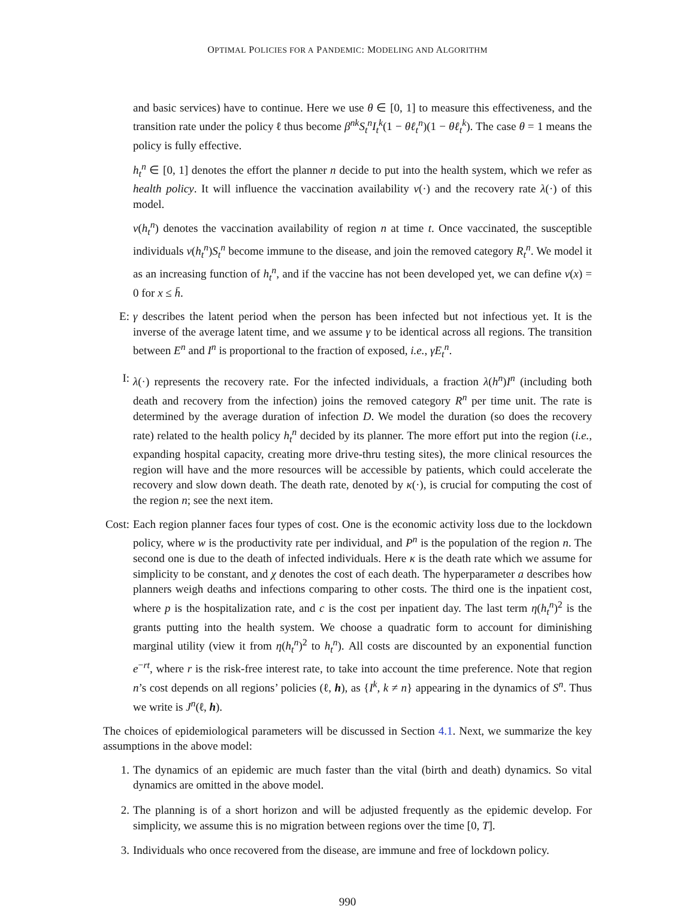OPTIMAL POLICIES FOR A PANDEMIC: MODELING AND ALGORITHM
and basic services) have to continue. Here we use θ ∈ [0, 1] to measure this effectiveness, and the transition rate under the policy ℓ thus become β<sup>nk</sup>S<sub>t</sub><sup>n</sup>I<sub>t</sub><sup>k</sup>(1 − θℓ<sub>t</sub><sup>n</sup>)(1 − θℓ<sub>t</sub><sup>k</sup>). The case θ = 1 means the policy is fully effective.
h<sub>t</sub><sup>n</sup> ∈ [0, 1] denotes the effort the planner n decide to put into the health system, which we refer as health policy. It will influence the vaccination availability v(·) and the recovery rate λ(·) of this model.
v(h<sub>t</sub><sup>n</sup>) denotes the vaccination availability of region n at time t. Once vaccinated, the susceptible individuals v(h<sub>t</sub><sup>n</sup>)S<sub>t</sub><sup>n</sup> become immune to the disease, and join the removed category R<sub>t</sub><sup>n</sup>. We model it as an increasing function of h<sub>t</sub><sup>n</sup>, and if the vaccine has not been developed yet, we can define v(x) = 0 for x ≤ h̄.
E: γ describes the latent period when the person has been infected but not infectious yet. It is the inverse of the average latent time, and we assume γ to be identical across all regions. The transition between E<sup>n</sup> and I<sup>n</sup> is proportional to the fraction of exposed, i.e., γE<sub>t</sub><sup>n</sup>.
I: λ(·) represents the recovery rate. For the infected individuals, a fraction λ(h<sup>n</sup>)I<sup>n</sup> (including both death and recovery from the infection) joins the removed category R<sup>n</sup> per time unit. The rate is determined by the average duration of infection D. We model the duration (so does the recovery rate) related to the health policy h<sub>t</sub><sup>n</sup> decided by its planner. The more effort put into the region (i.e., expanding hospital capacity, creating more drive-thru testing sites), the more clinical resources the region will have and the more resources will be accessible by patients, which could accelerate the recovery and slow down death. The death rate, denoted by κ(·), is crucial for computing the cost of the region n; see the next item.
Cost:
Each region planner faces four types of cost. One is the economic activity loss due to the lockdown policy, where w is the productivity rate per individual, and P<sup>n</sup> is the population of the region n. The second one is due to the death of infected individuals. Here κ is the death rate which we assume for simplicity to be constant, and χ denotes the cost of each death. The hyperparameter a describes how planners weigh deaths and infections comparing to other costs. The third one is the inpatient cost, where p is the hospitalization rate, and c is the cost per inpatient day. The last term η(h<sub>t</sub><sup>n</sup>)<sup>2</sup> is the grants putting into the health system. We choose a quadratic form to account for diminishing marginal utility (view it from η(h<sub>t</sub><sup>n</sup>)<sup>2</sup> to h<sub>t</sub><sup>n</sup>). All costs are discounted by an exponential function e<sup>−rt</sup>, where r is the risk-free interest rate, to take into account the time preference. Note that region n’s cost depends on all regions’ policies (ℓ, h), as {I<sup>k</sup>, k ≠ n} appearing in the dynamics of S<sup>n</sup>. Thus we write is J<sup>n</sup>(ℓ, h).
The choices of epidemiological parameters will be discussed in Section 4.1. Next, we summarize the key assumptions in the above model:
1. The dynamics of an epidemic are much faster than the vital (birth and death) dynamics. So vital dynamics are omitted in the above model.
2. The planning is of a short horizon and will be adjusted frequently as the epidemic develop. For simplicity, we assume this is no migration between regions over the time [0, T].
3. Individuals who once recovered from the disease, are immune and free of lockdown policy.
990